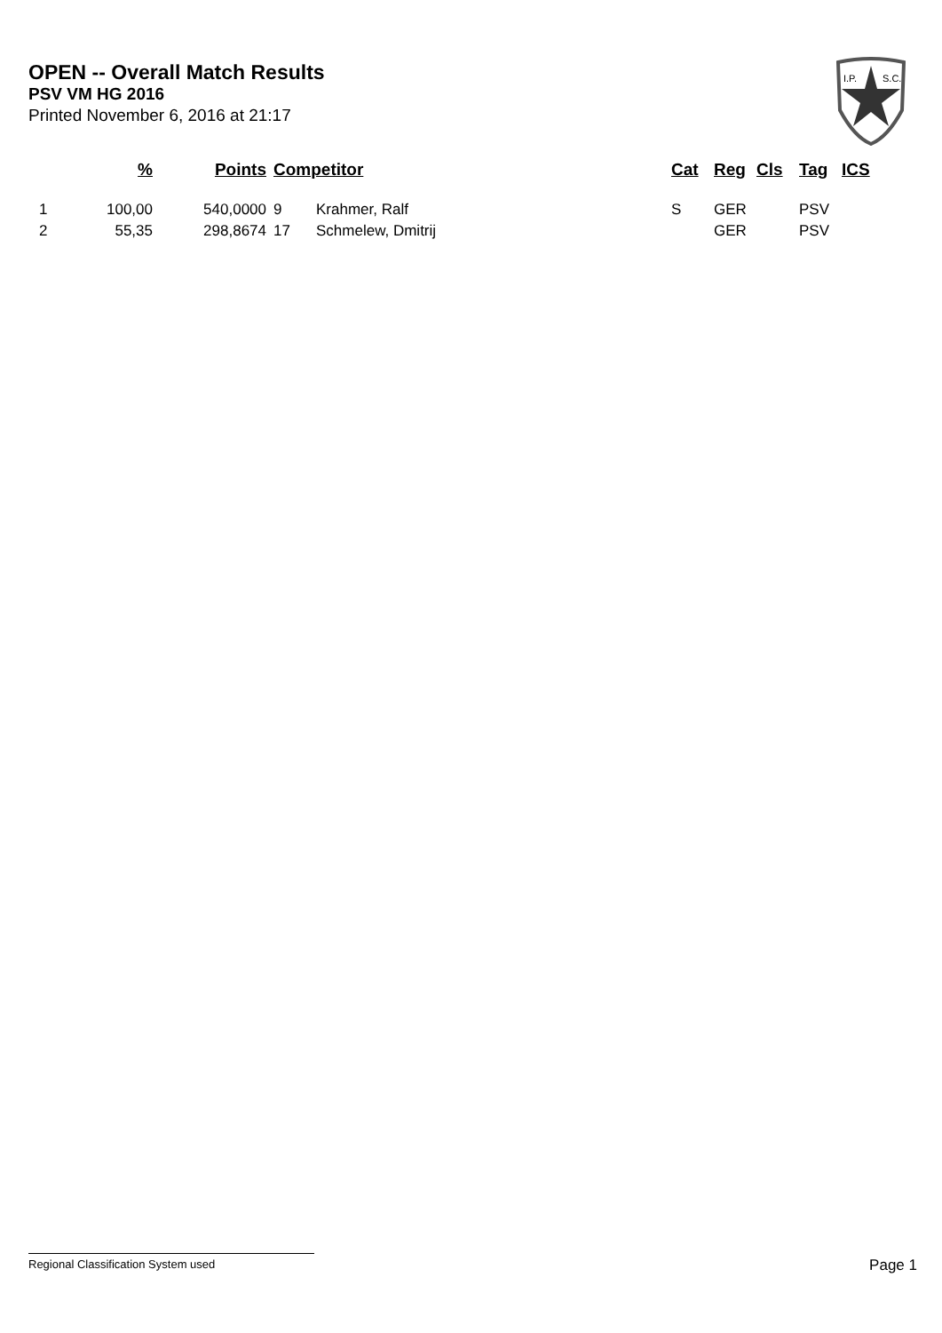OPEN -- Overall Match Results
PSV VM HG 2016
Printed November 6, 2016 at 21:17
I.P.
S.C.
| | % | Points | Competitor | | Cat | Reg | Cls | Tag | ICS |
| --- | --- | --- | --- | --- | --- | --- | --- | --- | --- |
| 1 | 100,00 | 540,0000 | 9 | Krahmer, Ralf | S | GER | | PSV | |
| 2 | 55,35 | 298,8674 | 17 | Schmelew, Dmitrij | | GER | | PSV | |
Regional Classification System used Page 1